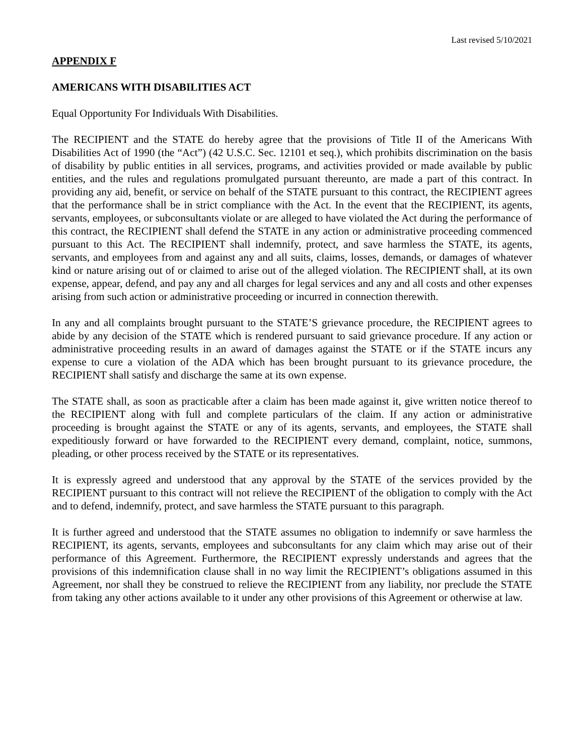Last revised 5/10/2021
APPENDIX F
AMERICANS WITH DISABILITIES ACT
Equal Opportunity For Individuals With Disabilities.
The RECIPIENT and the STATE do hereby agree that the provisions of Title II of the Americans With Disabilities Act of 1990 (the “Act”) (42 U.S.C. Sec. 12101 et seq.), which prohibits discrimination on the basis of disability by public entities in all services, programs, and activities provided or made available by public entities, and the rules and regulations promulgated pursuant thereunto, are made a part of this contract. In providing any aid, benefit, or service on behalf of the STATE pursuant to this contract, the RECIPIENT agrees that the performance shall be in strict compliance with the Act. In the event that the RECIPIENT, its agents, servants, employees, or subconsultants violate or are alleged to have violated the Act during the performance of this contract, the RECIPIENT shall defend the STATE in any action or administrative proceeding commenced pursuant to this Act. The RECIPIENT shall indemnify, protect, and save harmless the STATE, its agents, servants, and employees from and against any and all suits, claims, losses, demands, or damages of whatever kind or nature arising out of or claimed to arise out of the alleged violation. The RECIPIENT shall, at its own expense, appear, defend, and pay any and all charges for legal services and any and all costs and other expenses arising from such action or administrative proceeding or incurred in connection therewith.
In any and all complaints brought pursuant to the STATE’S grievance procedure, the RECIPIENT agrees to abide by any decision of the STATE which is rendered pursuant to said grievance procedure. If any action or administrative proceeding results in an award of damages against the STATE or if the STATE incurs any expense to cure a violation of the ADA which has been brought pursuant to its grievance procedure, the RECIPIENT shall satisfy and discharge the same at its own expense.
The STATE shall, as soon as practicable after a claim has been made against it, give written notice thereof to the RECIPIENT along with full and complete particulars of the claim. If any action or administrative proceeding is brought against the STATE or any of its agents, servants, and employees, the STATE shall expeditiously forward or have forwarded to the RECIPIENT every demand, complaint, notice, summons, pleading, or other process received by the STATE or its representatives.
It is expressly agreed and understood that any approval by the STATE of the services provided by the RECIPIENT pursuant to this contract will not relieve the RECIPIENT of the obligation to comply with the Act and to defend, indemnify, protect, and save harmless the STATE pursuant to this paragraph.
It is further agreed and understood that the STATE assumes no obligation to indemnify or save harmless the RECIPIENT, its agents, servants, employees and subconsultants for any claim which may arise out of their performance of this Agreement. Furthermore, the RECIPIENT expressly understands and agrees that the provisions of this indemnification clause shall in no way limit the RECIPIENT’s obligations assumed in this Agreement, nor shall they be construed to relieve the RECIPIENT from any liability, nor preclude the STATE from taking any other actions available to it under any other provisions of this Agreement or otherwise at law.